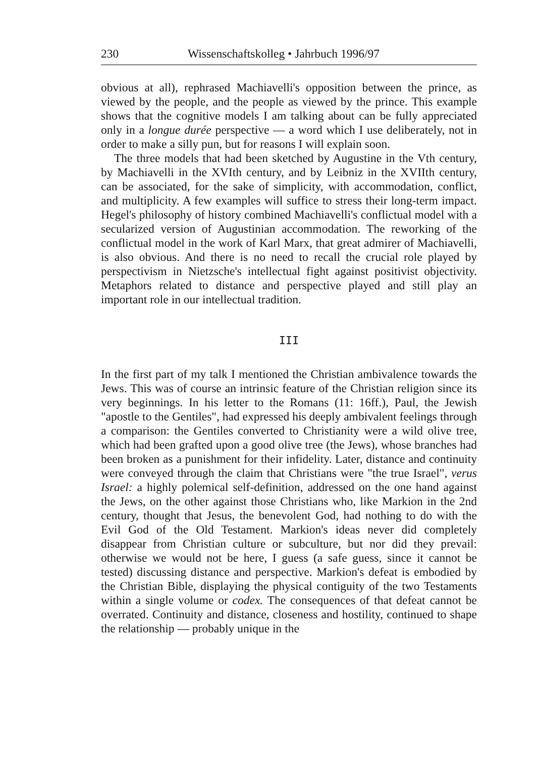230 Wissenschaftskolleg • Jahrbuch 1996/97
obvious at all), rephrased Machiavelli's opposition between the prince, as viewed by the people, and the people as viewed by the prince. This example shows that the cognitive models I am talking about can be fully appreciated only in a longue durée perspective — a word which I use deliberately, not in order to make a silly pun, but for reasons I will explain soon.
The three models that had been sketched by Augustine in the Vth century, by Machiavelli in the XVIth century, and by Leibniz in the XVIIth century, can be associated, for the sake of simplicity, with accommodation, conflict, and multiplicity. A few examples will suffice to stress their long-term impact. Hegel's philosophy of history combined Machiavelli's conflictual model with a secularized version of Augustinian accommodation. The reworking of the conflictual model in the work of Karl Marx, that great admirer of Machiavelli, is also obvious. And there is no need to recall the crucial role played by perspectivism in Nietzsche's intellectual fight against positivist objectivity. Metaphors related to distance and perspective played and still play an important role in our intellectual tradition.
III
In the first part of my talk I mentioned the Christian ambivalence towards the Jews. This was of course an intrinsic feature of the Christian religion since its very beginnings. In his letter to the Romans (11: 16ff.), Paul, the Jewish "apostle to the Gentiles", had expressed his deeply ambivalent feelings through a comparison: the Gentiles converted to Christianity were a wild olive tree, which had been grafted upon a good olive tree (the Jews), whose branches had been broken as a punishment for their infidelity. Later, distance and continuity were conveyed through the claim that Christians were "the true Israel", verus Israel: a highly polemical self-definition, addressed on the one hand against the Jews, on the other against those Christians who, like Markion in the 2nd century, thought that Jesus, the benevolent God, had nothing to do with the Evil God of the Old Testament. Markion's ideas never did completely disappear from Christian culture or subculture, but nor did they prevail: otherwise we would not be here, I guess (a safe guess, since it cannot be tested) discussing distance and perspective. Markion's defeat is embodied by the Christian Bible, displaying the physical contiguity of the two Testaments within a single volume or codex. The consequences of that defeat cannot be overrated. Continuity and distance, closeness and hostility, continued to shape the relationship — probably unique in the